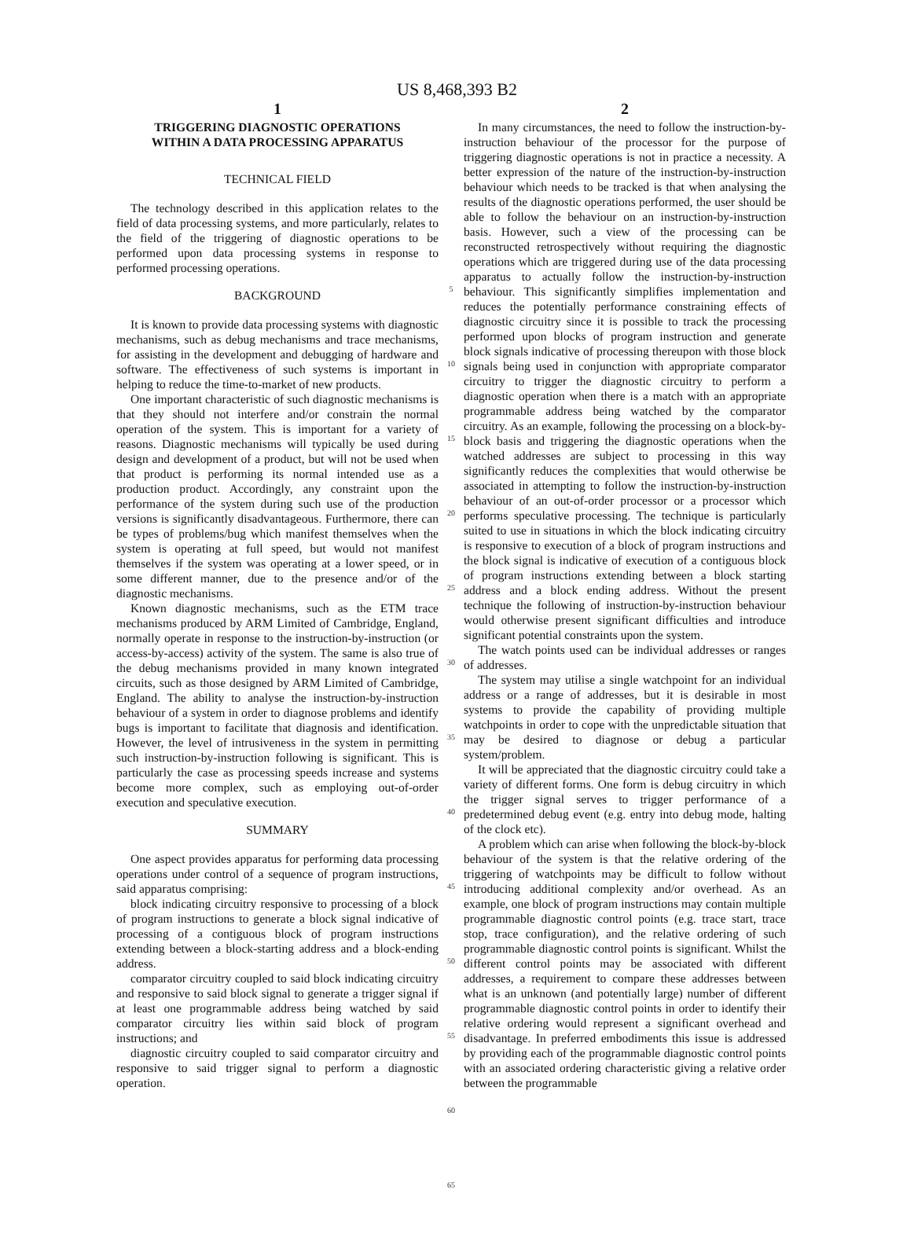US 8,468,393 B2
1
TRIGGERING DIAGNOSTIC OPERATIONS
WITHIN A DATA PROCESSING APPARATUS
TECHNICAL FIELD
The technology described in this application relates to the field of data processing systems, and more particularly, relates to the field of the triggering of diagnostic operations to be performed upon data processing systems in response to performed processing operations.
BACKGROUND
It is known to provide data processing systems with diagnostic mechanisms, such as debug mechanisms and trace mechanisms, for assisting in the development and debugging of hardware and software. The effectiveness of such systems is important in helping to reduce the time-to-market of new products.
One important characteristic of such diagnostic mechanisms is that they should not interfere and/or constrain the normal operation of the system. This is important for a variety of reasons. Diagnostic mechanisms will typically be used during design and development of a product, but will not be used when that product is performing its normal intended use as a production product. Accordingly, any constraint upon the performance of the system during such use of the production versions is significantly disadvantageous. Furthermore, there can be types of problems/bug which manifest themselves when the system is operating at full speed, but would not manifest themselves if the system was operating at a lower speed, or in some different manner, due to the presence and/or of the diagnostic mechanisms.
Known diagnostic mechanisms, such as the ETM trace mechanisms produced by ARM Limited of Cambridge, England, normally operate in response to the instruction-by-instruction (or access-by-access) activity of the system. The same is also true of the debug mechanisms provided in many known integrated circuits, such as those designed by ARM Limited of Cambridge, England. The ability to analyse the instruction-by-instruction behaviour of a system in order to diagnose problems and identify bugs is important to facilitate that diagnosis and identification. However, the level of intrusiveness in the system in permitting such instruction-by-instruction following is significant. This is particularly the case as processing speeds increase and systems become more complex, such as employing out-of-order execution and speculative execution.
SUMMARY
One aspect provides apparatus for performing data processing operations under control of a sequence of program instructions, said apparatus comprising:
block indicating circuitry responsive to processing of a block of program instructions to generate a block signal indicative of processing of a contiguous block of program instructions extending between a block-starting address and a block-ending address.
comparator circuitry coupled to said block indicating circuitry and responsive to said block signal to generate a trigger signal if at least one programmable address being watched by said comparator circuitry lies within said block of program instructions; and
diagnostic circuitry coupled to said comparator circuitry and responsive to said trigger signal to perform a diagnostic operation.
5
10
15
20
25
30
35
40
45
50
55
60
65
2
In many circumstances, the need to follow the instruction-by-instruction behaviour of the processor for the purpose of triggering diagnostic operations is not in practice a necessity. A better expression of the nature of the instruction-by-instruction behaviour which needs to be tracked is that when analysing the results of the diagnostic operations performed, the user should be able to follow the behaviour on an instruction-by-instruction basis. However, such a view of the processing can be reconstructed retrospectively without requiring the diagnostic operations which are triggered during use of the data processing apparatus to actually follow the instruction-by-instruction behaviour. This significantly simplifies implementation and reduces the potentially performance constraining effects of diagnostic circuitry since it is possible to track the processing performed upon blocks of program instruction and generate block signals indicative of processing thereupon with those block signals being used in conjunction with appropriate comparator circuitry to trigger the diagnostic circuitry to perform a diagnostic operation when there is a match with an appropriate programmable address being watched by the comparator circuitry. As an example, following the processing on a block-by-block basis and triggering the diagnostic operations when the watched addresses are subject to processing in this way significantly reduces the complexities that would otherwise be associated in attempting to follow the instruction-by-instruction behaviour of an out-of-order processor or a processor which performs speculative processing. The technique is particularly suited to use in situations in which the block indicating circuitry is responsive to execution of a block of program instructions and the block signal is indicative of execution of a contiguous block of program instructions extending between a block starting address and a block ending address. Without the present technique the following of instruction-by-instruction behaviour would otherwise present significant difficulties and introduce significant potential constraints upon the system.
The watch points used can be individual addresses or ranges of addresses.
The system may utilise a single watchpoint for an individual address or a range of addresses, but it is desirable in most systems to provide the capability of providing multiple watchpoints in order to cope with the unpredictable situation that may be desired to diagnose or debug a particular system/problem.
It will be appreciated that the diagnostic circuitry could take a variety of different forms. One form is debug circuitry in which the trigger signal serves to trigger performance of a predetermined debug event (e.g. entry into debug mode, halting of the clock etc).
A problem which can arise when following the block-by-block behaviour of the system is that the relative ordering of the triggering of watchpoints may be difficult to follow without introducing additional complexity and/or overhead. As an example, one block of program instructions may contain multiple programmable diagnostic control points (e.g. trace start, trace stop, trace configuration), and the relative ordering of such programmable diagnostic control points is significant. Whilst the different control points may be associated with different addresses, a requirement to compare these addresses between what is an unknown (and potentially large) number of different programmable diagnostic control points in order to identify their relative ordering would represent a significant overhead and disadvantage. In preferred embodiments this issue is addressed by providing each of the programmable diagnostic control points with an associated ordering characteristic giving a relative order between the programmable